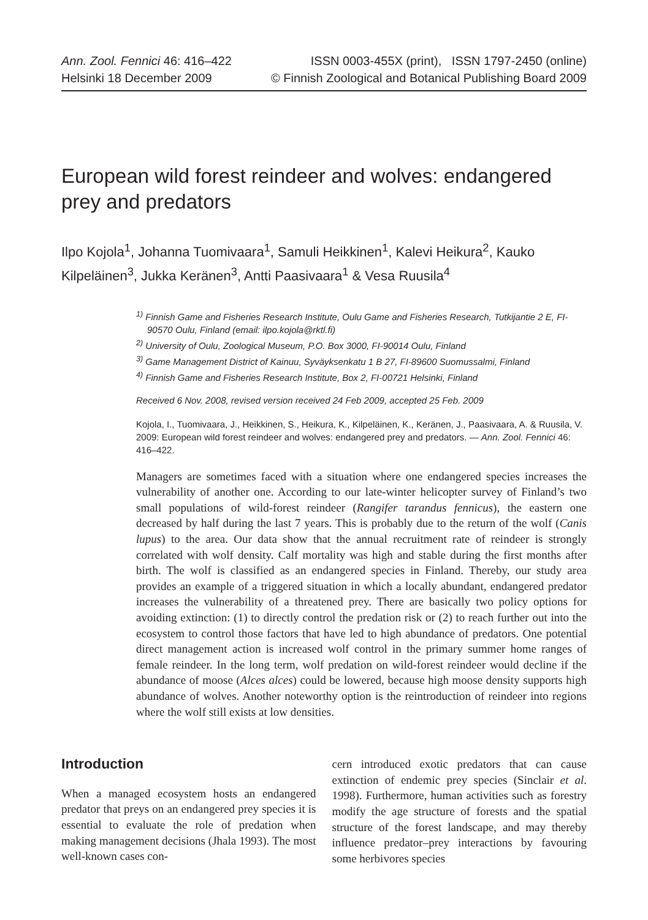Ann. Zool. Fennici 46: 416–422
Helsinki 18 December 2009
ISSN 0003-455X (print), ISSN 1797-2450 (online)
© Finnish Zoological and Botanical Publishing Board 2009
European wild forest reindeer and wolves: endangered prey and predators
Ilpo Kojola<sup>1</sup>, Johanna Tuomivaara<sup>1</sup>, Samuli Heikkinen<sup>1</sup>, Kalevi Heikura<sup>2</sup>, Kauko Kilpeläinen<sup>3</sup>, Jukka Keränen<sup>3</sup>, Antti Paasivaara<sup>1</sup> & Vesa Ruusila<sup>4</sup>
<sup>1)</sup> Finnish Game and Fisheries Research Institute, Oulu Game and Fisheries Research, Tutkijantie 2 E, FI-90570 Oulu, Finland (email: ilpo.kojola@rktl.fi)
<sup>2)</sup> University of Oulu, Zoological Museum, P.O. Box 3000, FI-90014 Oulu, Finland
<sup>3)</sup> Game Management District of Kainuu, Syväyksenkatu 1 B 27, FI-89600 Suomussalmi, Finland
<sup>4)</sup> Finnish Game and Fisheries Research Institute, Box 2, FI-00721 Helsinki, Finland
Received 6 Nov. 2008, revised version received 24 Feb 2009, accepted 25 Feb. 2009
Kojola, I., Tuomivaara, J., Heikkinen, S., Heikura, K., Kilpeläinen, K., Keränen, J., Paasivaara, A. & Ruusila, V. 2009: European wild forest reindeer and wolves: endangered prey and predators. — Ann. Zool. Fennici 46: 416–422.
Managers are sometimes faced with a situation where one endangered species increases the vulnerability of another one. According to our late-winter helicopter survey of Finland’s two small populations of wild-forest reindeer (Rangifer tarandus fennicus), the eastern one decreased by half during the last 7 years. This is probably due to the return of the wolf (Canis lupus) to the area. Our data show that the annual recruitment rate of reindeer is strongly correlated with wolf density. Calf mortality was high and stable during the first months after birth. The wolf is classified as an endangered species in Finland. Thereby, our study area provides an example of a triggered situation in which a locally abundant, endangered predator increases the vulnerability of a threatened prey. There are basically two policy options for avoiding extinction: (1) to directly control the predation risk or (2) to reach further out into the ecosystem to control those factors that have led to high abundance of predators. One potential direct management action is increased wolf control in the primary summer home ranges of female reindeer. In the long term, wolf predation on wild-forest reindeer would decline if the abundance of moose (Alces alces) could be lowered, because high moose density supports high abundance of wolves. Another noteworthy option is the reintroduction of reindeer into regions where the wolf still exists at low densities.
Introduction
When a managed ecosystem hosts an endangered predator that preys on an endangered prey species it is essential to evaluate the role of predation when making management decisions (Jhala 1993). The most well-known cases con-
cern introduced exotic predators that can cause extinction of endemic prey species (Sinclair et al. 1998). Furthermore, human activities such as forestry modify the age structure of forests and the spatial structure of the forest landscape, and may thereby influence predator–prey interactions by favouring some herbivores species